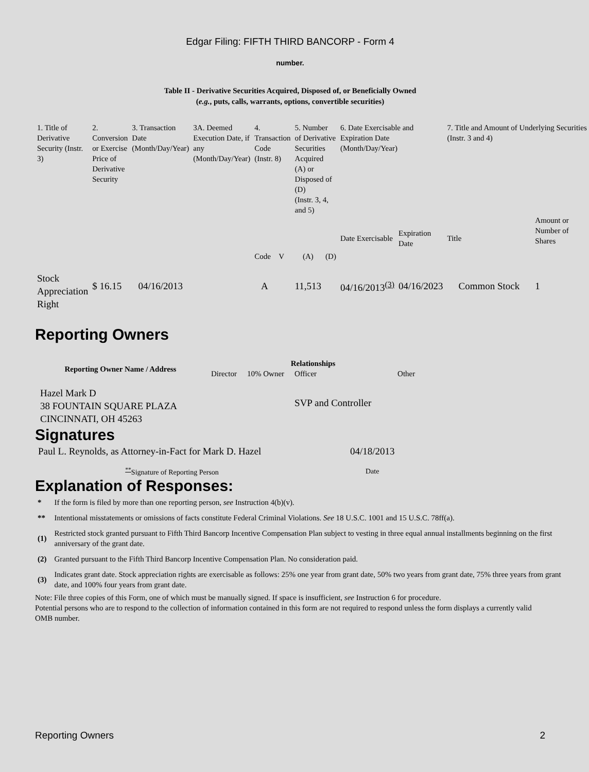Edgar Filing: FIFTH THIRD BANCORP - Form 4
number.
Table II - Derivative Securities Acquired, Disposed of, or Beneficially Owned
(e.g., puts, calls, warrants, options, convertible securities)
| 1. Title of Derivative Security (Instr. 3) | 2. Conversion or Exercise Price of Derivative Security | 3. Transaction Date (Month/Day/Year) | 3A. Deemed Execution Date, if any (Month/Day/Year) | 4. Transaction Code (Instr. 8) | | 5. Number of Derivative Securities Acquired (A) or Disposed of (D) (Instr. 3, 4, and 5) | | 6. Date Exercisable and Expiration Date (Month/Day/Year) | | 7. Title and Amount of Underlying Securities (Instr. 3 and 4) | |
| | | | | Code | V | (A) | (D) | Date Exercisable | Expiration Date | Title | Amount or Number of Shares |
| Stock Appreciation Right | $ 16.15 | 04/16/2013 | | A | | 11,513 | | 04/16/2013<sup>(3)</sup> | 04/16/2023 | Common Stock | 1 |
Reporting Owners
| Reporting Owner Name / Address | Relationships | | | | |
| --- | --- | --- | --- | --- | --- |
| | Director | 10% Owner | Officer | Other | |
| Hazel Mark D 38 FOUNTAIN SQUARE PLAZA CINCINNATI, OH 45263 | | | SVP and Controller | | |
Signatures
| Paul L. Reynolds, as Attorney-in-Fact for Mark D. Hazel | 04/18/2013 |
| <sup>**</sup> Signature of Reporting Person | Date |
Explanation of Responses:
| * | If the form is filed by more than one reporting person, see Instruction 4(b)(v). |
| ** | Intentional misstatements or omissions of facts constitute Federal Criminal Violations. See 18 U.S.C. 1001 and 15 U.S.C. 78ff(a). |
| (1) | Restricted stock granted pursuant to Fifth Third Bancorp Incentive Compensation Plan subject to vesting in three equal annual installments beginning on the first anniversary of the grant date. |
| (2) | Granted pursuant to the Fifth Third Bancorp Incentive Compensation Plan. No consideration paid. |
| (3) | Indicates grant date. Stock appreciation rights are exercisable as follows: 25% one year from grant date, 50% two years from grant date, 75% three years from grant date, and 100% four years from grant date. |
Note: File three copies of this Form, one of which must be manually signed. If space is insufficient, see Instruction 6 for procedure.
Potential persons who are to respond to the collection of information contained in this form are not required to respond unless the form displays a currently valid OMB number.
Reporting Owners 2